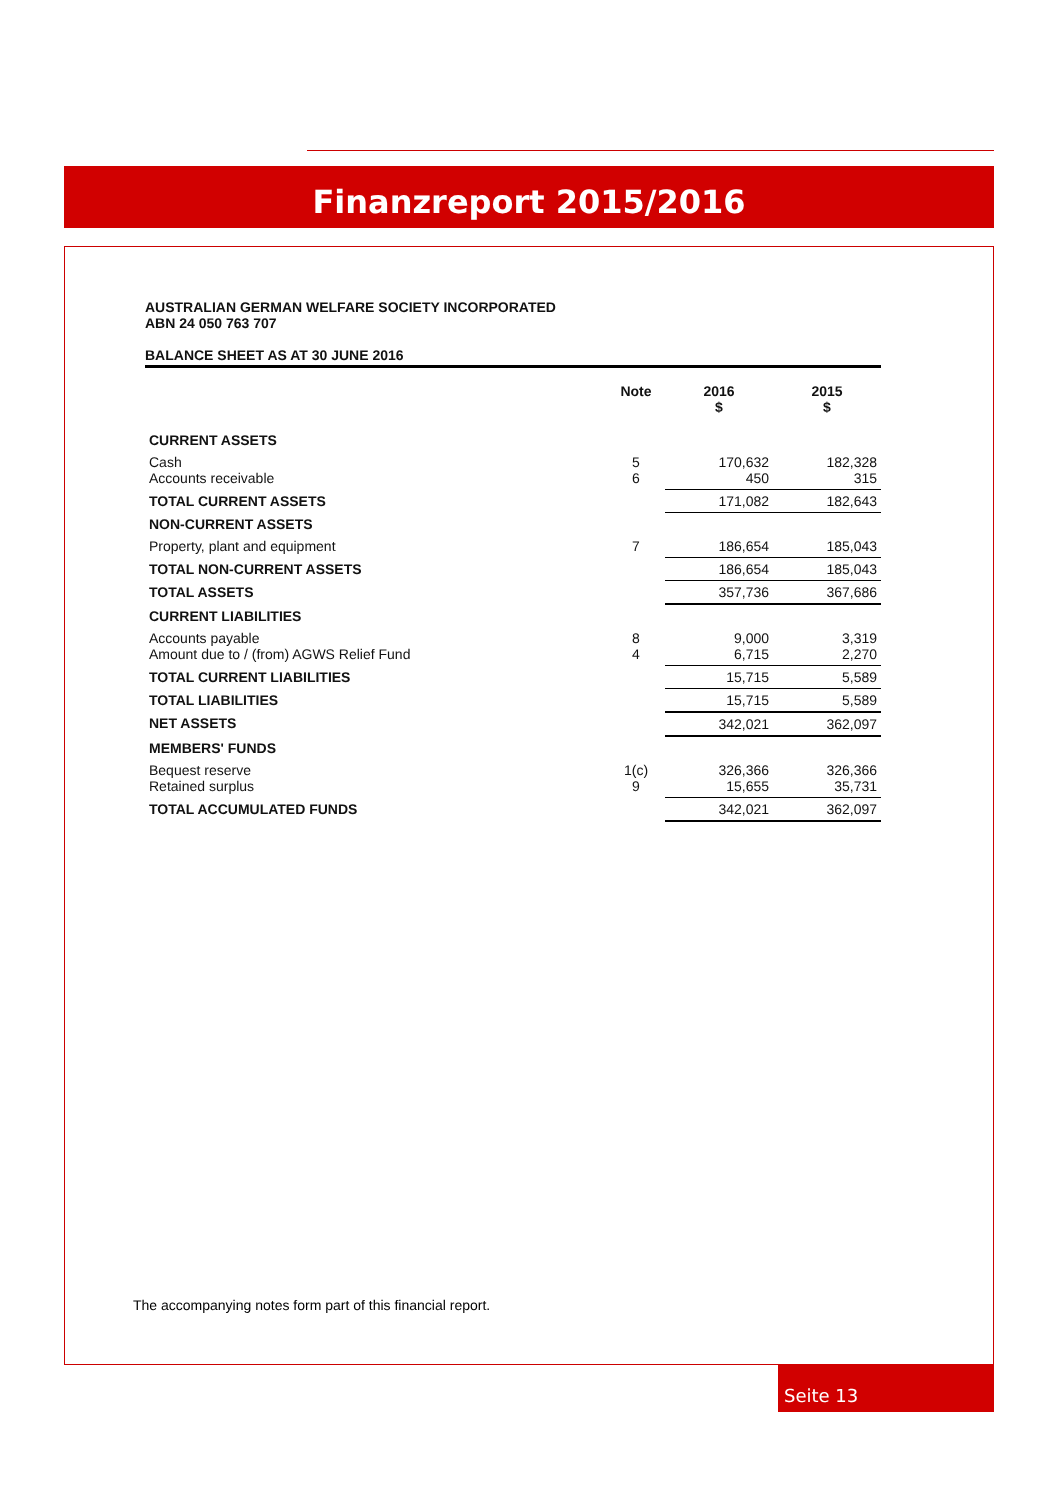Finanzreport 2015/2016
AUSTRALIAN GERMAN WELFARE SOCIETY INCORPORATED
ABN 24 050 763 707
BALANCE SHEET AS AT 30 JUNE 2016
| | Note | 2016 $ | 2015 $ |
| --- | --- | --- | --- |
| CURRENT ASSETS | | | |
| Cash Accounts receivable | 5 6 | 170,632 450 | 182,328 315 |
| TOTAL CURRENT ASSETS | | 171,082 | 182,643 |
| NON-CURRENT ASSETS | | | |
| Property, plant and equipment | 7 | 186,654 | 185,043 |
| TOTAL NON-CURRENT ASSETS | | 186,654 | 185,043 |
| TOTAL ASSETS | | 357,736 | 367,686 |
| CURRENT LIABILITIES | | | |
| Accounts payable Amount due to / (from) AGWS Relief Fund | 8 4 | 9,000 6,715 | 3,319 2,270 |
| TOTAL CURRENT LIABILITIES | | 15,715 | 5,589 |
| TOTAL LIABILITIES | | 15,715 | 5,589 |
| NET ASSETS | | 342,021 | 362,097 |
| MEMBERS' FUNDS | | | |
| Bequest reserve Retained surplus | 1(c) 9 | 326,366 15,655 | 326,366 35,731 |
| TOTAL ACCUMULATED FUNDS | | 342,021 | 362,097 |
The accompanying notes form part of this financial report.
Seite 13